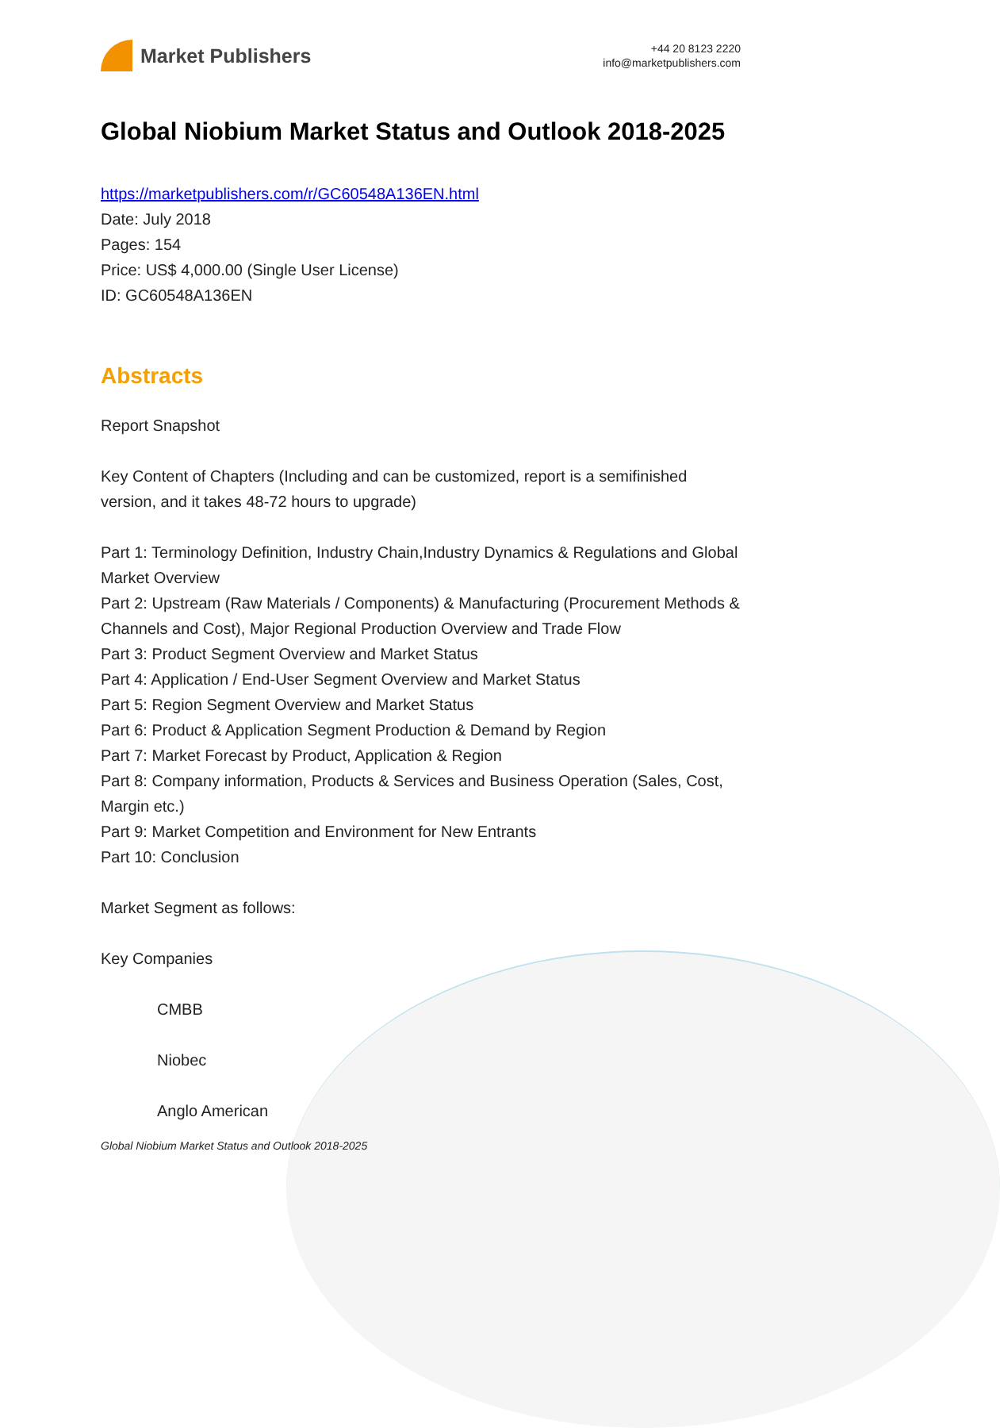Market Publishers
+44 20 8123 2220
info@marketpublishers.com
Global Niobium Market Status and Outlook 2018-2025
https://marketpublishers.com/r/GC60548A136EN.html
Date: July 2018
Pages: 154
Price: US$ 4,000.00 (Single User License)
ID: GC60548A136EN
Abstracts
Report Snapshot
Key Content of Chapters (Including and can be customized, report is a semifinished version, and it takes 48-72 hours to upgrade)
Part 1: Terminology Definition, Industry Chain,Industry Dynamics & Regulations and Global Market Overview
Part 2: Upstream (Raw Materials / Components) & Manufacturing (Procurement Methods & Channels and Cost), Major Regional Production Overview and Trade Flow
Part 3: Product Segment Overview and Market Status
Part 4: Application / End-User Segment Overview and Market Status
Part 5: Region Segment Overview and Market Status
Part 6: Product & Application Segment Production & Demand by Region
Part 7: Market Forecast by Product, Application & Region
Part 8: Company information, Products & Services and Business Operation (Sales, Cost, Margin etc.)
Part 9: Market Competition and Environment for New Entrants
Part 10: Conclusion
Market Segment as follows:
Key Companies
CMBB
Niobec
Anglo American
Global Niobium Market Status and Outlook 2018-2025